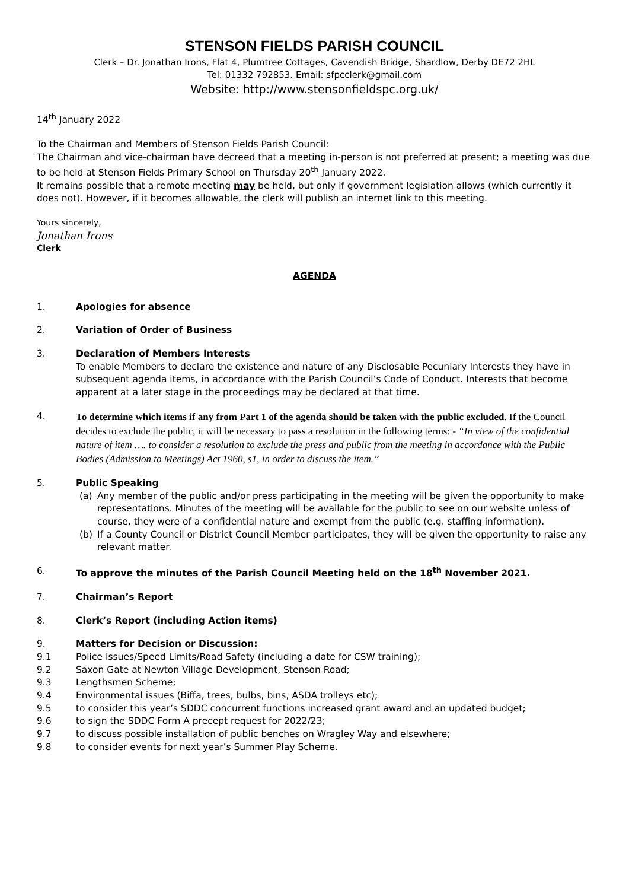STENSON FIELDS PARISH COUNCIL
Clerk – Dr. Jonathan Irons, Flat 4, Plumtree Cottages, Cavendish Bridge, Shardlow, Derby DE72 2HL
Tel: 01332 792853. Email: sfpcclerk@gmail.com
Website: http://www.stensonfieldspc.org.uk/
14<sup>th</sup> January 2022
To the Chairman and Members of Stenson Fields Parish Council:
The Chairman and vice-chairman have decreed that a meeting in-person is not preferred at present; a meeting was due to be held at Stenson Fields Primary School on Thursday 20<sup>th</sup> January 2022.
It remains possible that a remote meeting may be held, but only if government legislation allows (which currently it does not). However, if it becomes allowable, the clerk will publish an internet link to this meeting.
Yours sincerely,
Jonathan Irons
Clerk
AGENDA
1. Apologies for absence
2. Variation of Order of Business
3. Declaration of Members Interests
To enable Members to declare the existence and nature of any Disclosable Pecuniary Interests they have in subsequent agenda items, in accordance with the Parish Council’s Code of Conduct. Interests that become apparent at a later stage in the proceedings may be declared at that time.
4. To determine which items if any from Part 1 of the agenda should be taken with the public excluded. If the Council decides to exclude the public, it will be necessary to pass a resolution in the following terms: - “In view of the confidential nature of item …. to consider a resolution to exclude the press and public from the meeting in accordance with the Public Bodies (Admission to Meetings) Act 1960, s1, in order to discuss the item.”
5. Public Speaking
(a) Any member of the public and/or press participating in the meeting will be given the opportunity to make representations. Minutes of the meeting will be available for the public to see on our website unless of course, they were of a confidential nature and exempt from the public (e.g. staffing information).
(b) If a County Council or District Council Member participates, they will be given the opportunity to raise any relevant matter.
6. To approve the minutes of the Parish Council Meeting held on the 18<sup>th</sup> November 2021.
7. Chairman’s Report
8. Clerk’s Report (including Action items)
9. Matters for Decision or Discussion:
9.1 Police Issues/Speed Limits/Road Safety (including a date for CSW training);
9.2 Saxon Gate at Newton Village Development, Stenson Road;
9.3 Lengthsmen Scheme;
9.4 Environmental issues (Biffa, trees, bulbs, bins, ASDA trolleys etc);
9.5 to consider this year’s SDDC concurrent functions increased grant award and an updated budget;
9.6 to sign the SDDC Form A precept request for 2022/23;
9.7 to discuss possible installation of public benches on Wragley Way and elsewhere;
9.8 to consider events for next year’s Summer Play Scheme.